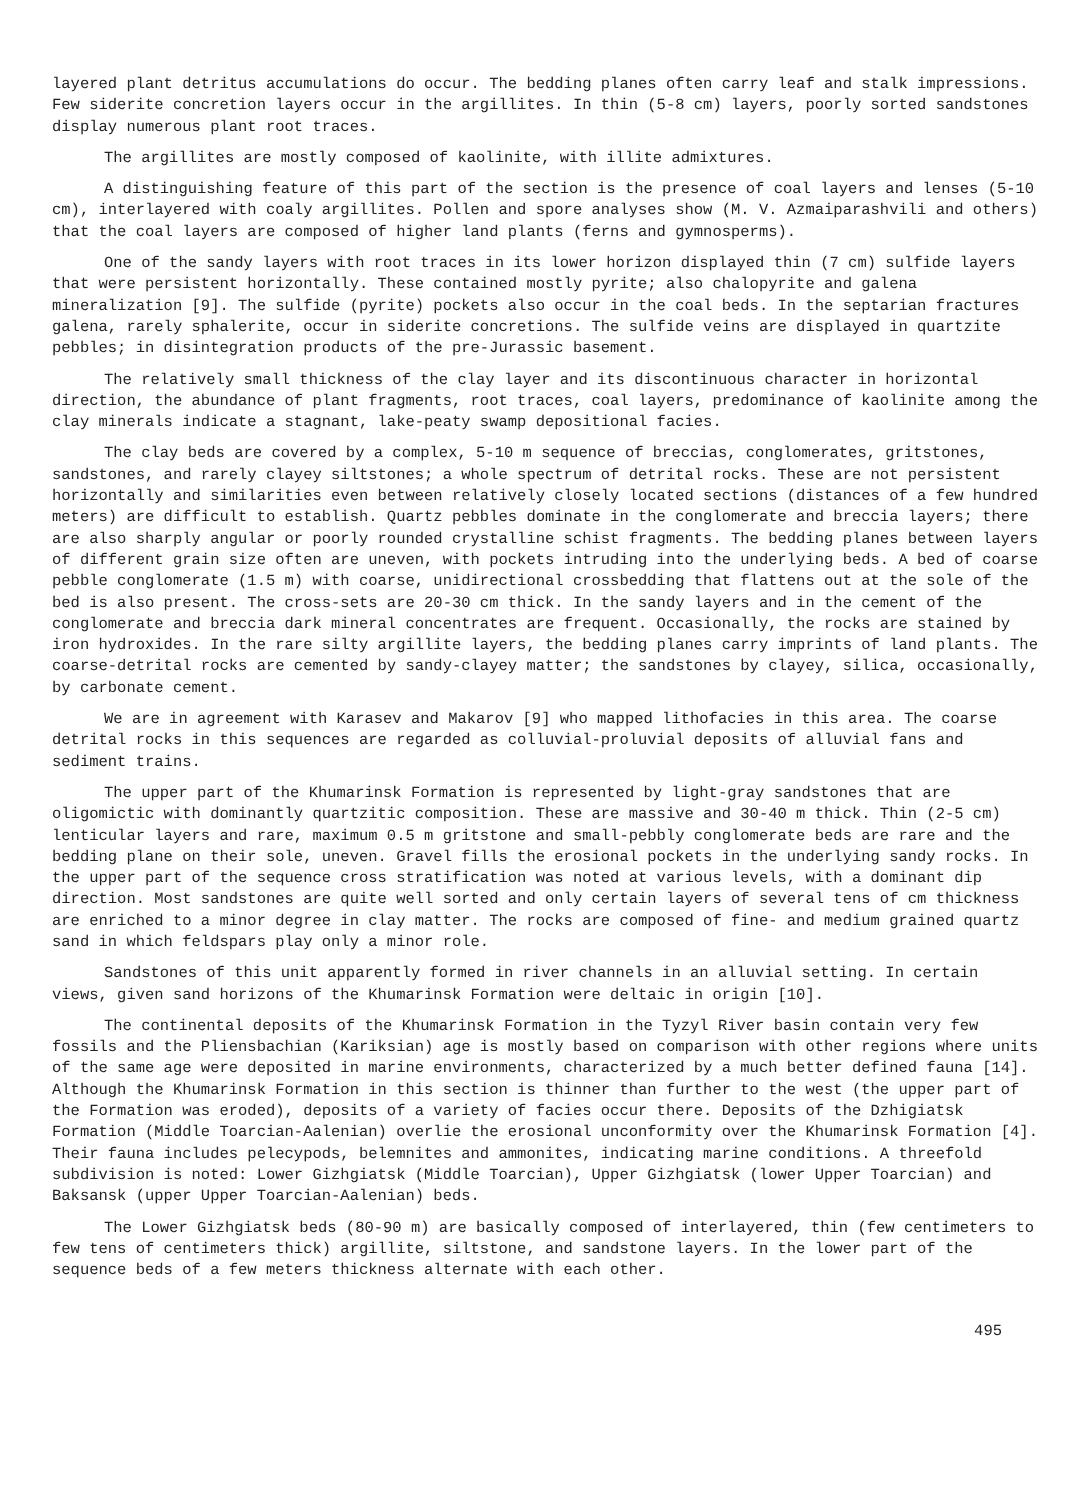layered plant detritus accumulations do occur. The bedding planes often carry leaf and stalk impressions. Few siderite concretion layers occur in the argillites. In thin (5-8 cm) layers, poorly sorted sandstones display numerous plant root traces.
The argillites are mostly composed of kaolinite, with illite admixtures.
A distinguishing feature of this part of the section is the presence of coal layers and lenses (5-10 cm), interlayered with coaly argillites. Pollen and spore analyses show (M. V. Azmaiparashvili and others) that the coal layers are composed of higher land plants (ferns and gymnosperms).
One of the sandy layers with root traces in its lower horizon displayed thin (7 cm) sulfide layers that were persistent horizontally. These contained mostly pyrite; also chalopyrite and galena mineralization [9]. The sulfide (pyrite) pockets also occur in the coal beds. In the septarian fractures galena, rarely sphalerite, occur in siderite concretions. The sulfide veins are displayed in quartzite pebbles; in disintegration products of the pre-Jurassic basement.
The relatively small thickness of the clay layer and its discontinuous character in horizontal direction, the abundance of plant fragments, root traces, coal layers, predominance of kaolinite among the clay minerals indicate a stagnant, lake-peaty swamp depositional facies.
The clay beds are covered by a complex, 5-10 m sequence of breccias, conglomerates, gritstones, sandstones, and rarely clayey siltstones; a whole spectrum of detrital rocks. These are not persistent horizontally and similarities even between relatively closely located sections (distances of a few hundred meters) are difficult to establish. Quartz pebbles dominate in the conglomerate and breccia layers; there are also sharply angular or poorly rounded crystalline schist fragments. The bedding planes between layers of different grain size often are uneven, with pockets intruding into the underlying beds. A bed of coarse pebble conglomerate (1.5 m) with coarse, unidirectional crossbedding that flattens out at the sole of the bed is also present. The cross-sets are 20-30 cm thick. In the sandy layers and in the cement of the conglomerate and breccia dark mineral concentrates are frequent. Occasionally, the rocks are stained by iron hydroxides. In the rare silty argillite layers, the bedding planes carry imprints of land plants. The coarse-detrital rocks are cemented by sandy-clayey matter; the sandstones by clayey, silica, occasionally, by carbonate cement.
We are in agreement with Karasev and Makarov [9] who mapped lithofacies in this area. The coarse detrital rocks in this sequences are regarded as colluvial-proluvial deposits of alluvial fans and sediment trains.
The upper part of the Khumarinsk Formation is represented by light-gray sandstones that are oligomictic with dominantly quartzitic composition. These are massive and 30-40 m thick. Thin (2-5 cm) lenticular layers and rare, maximum 0.5 m gritstone and small-pebbly conglomerate beds are rare and the bedding plane on their sole, uneven. Gravel fills the erosional pockets in the underlying sandy rocks. In the upper part of the sequence cross stratification was noted at various levels, with a dominant dip direction. Most sandstones are quite well sorted and only certain layers of several tens of cm thickness are enriched to a minor degree in clay matter. The rocks are composed of fine- and medium grained quartz sand in which feldspars play only a minor role.
Sandstones of this unit apparently formed in river channels in an alluvial setting. In certain views, given sand horizons of the Khumarinsk Formation were deltaic in origin [10].
The continental deposits of the Khumarinsk Formation in the Tyzyl River basin contain very few fossils and the Pliensbachian (Kariksian) age is mostly based on comparison with other regions where units of the same age were deposited in marine environments, characterized by a much better defined fauna [14]. Although the Khumarinsk Formation in this section is thinner than further to the west (the upper part of the Formation was eroded), deposits of a variety of facies occur there. Deposits of the Dzhigiatsk Formation (Middle Toarcian-Aalenian) overlie the erosional unconformity over the Khumarinsk Formation [4]. Their fauna includes pelecypods, belemnites and ammonites, indicating marine conditions. A threefold subdivision is noted: Lower Gizhgiatsk (Middle Toarcian), Upper Gizhgiatsk (lower Upper Toarcian) and Baksansk (upper Upper Toarcian-Aalenian) beds.
The Lower Gizhgiatsk beds (80-90 m) are basically composed of interlayered, thin (few centimeters to few tens of centimeters thick) argillite, siltstone, and sandstone layers. In the lower part of the sequence beds of a few meters thickness alternate with each other.
495